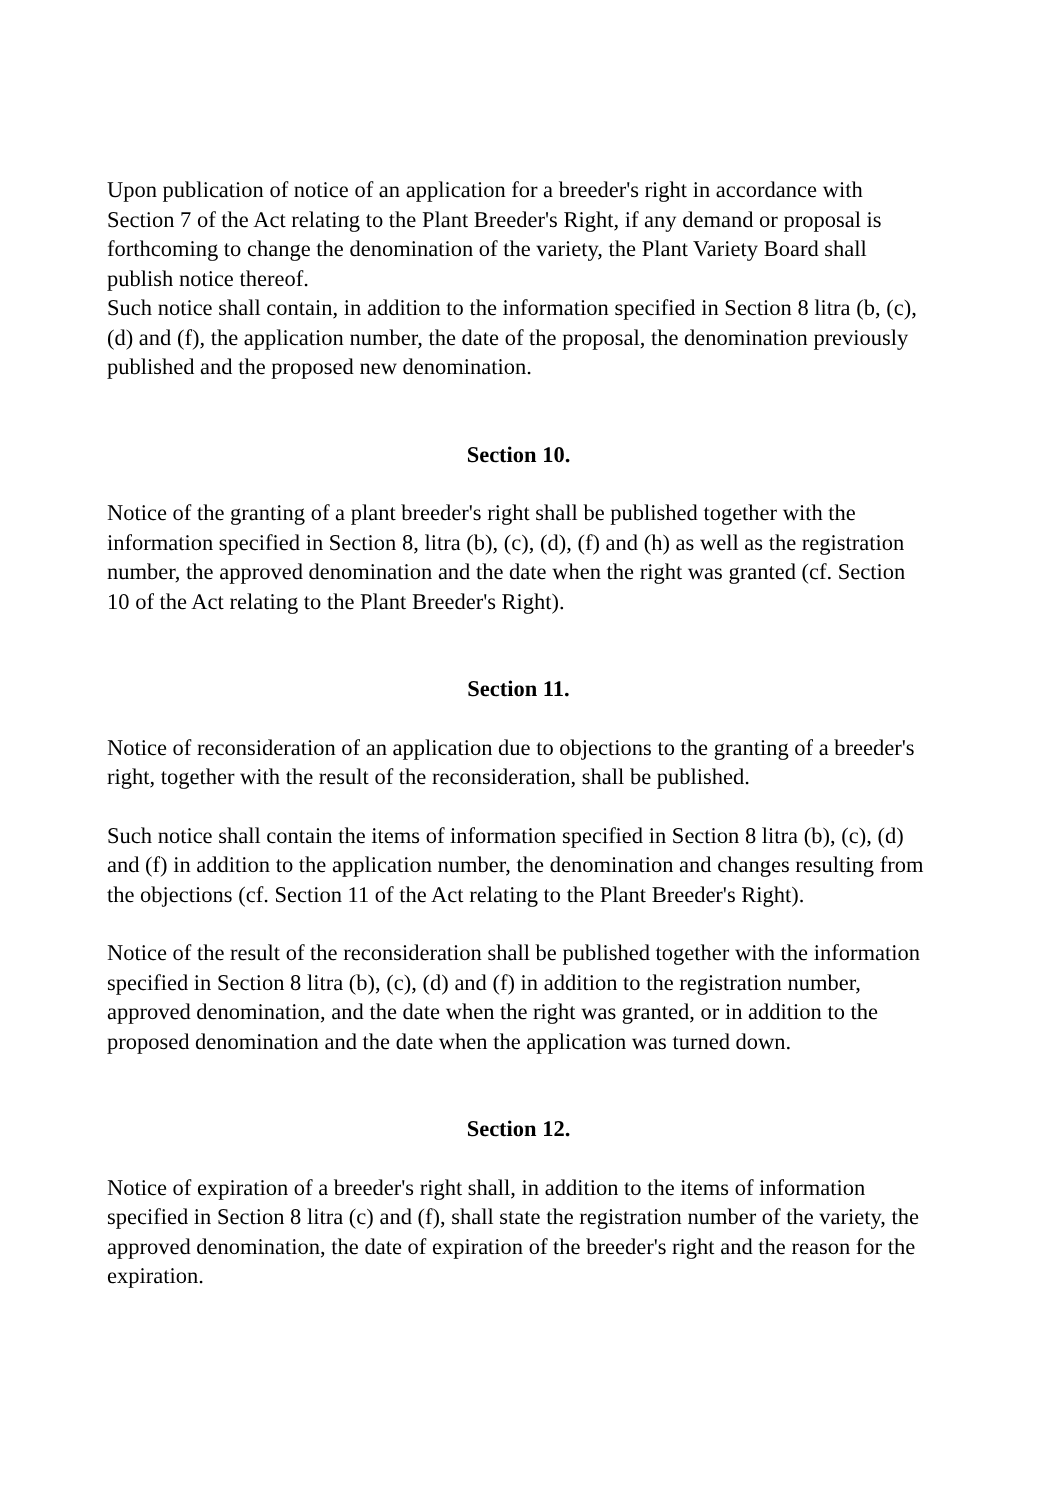Upon publication of notice of an application for a breeder's right in accordance with Section 7 of the Act relating to the Plant Breeder's Right, if any demand or proposal is forthcoming to change the denomination of the variety, the Plant Variety Board shall publish notice thereof.
Such notice shall contain, in addition to the information specified in Section 8 litra (b, (c), (d) and (f), the application number, the date of the proposal, the denomination previously published and the proposed new denomination.
Section 10.
Notice of the granting of a plant breeder's right shall be published together with the information specified in Section 8, litra (b), (c), (d), (f) and (h) as well as the registration number, the approved denomination and the date when the right was granted (cf. Section 10 of the Act relating to the Plant Breeder's Right).
Section 11.
Notice of reconsideration of an application due to objections to the granting of a breeder's right, together with the result of the reconsideration, shall be published.
Such notice shall contain the items of information specified in Section 8 litra (b), (c), (d) and (f) in addition to the application number, the denomination and changes resulting from the objections (cf. Section 11 of the Act relating to the Plant Breeder's Right).
Notice of the result of the reconsideration shall be published together with the information specified in Section 8 litra (b), (c), (d) and (f) in addition to the registration number, approved denomination, and the date when the right was granted, or in addition to the proposed denomination and the date when the application was turned down.
Section 12.
Notice of expiration of a breeder's right shall, in addition to the items of information specified in Section 8 litra (c) and (f), shall state the registration number of the variety, the approved denomination, the date of expiration of the breeder's right and the reason for the expiration.